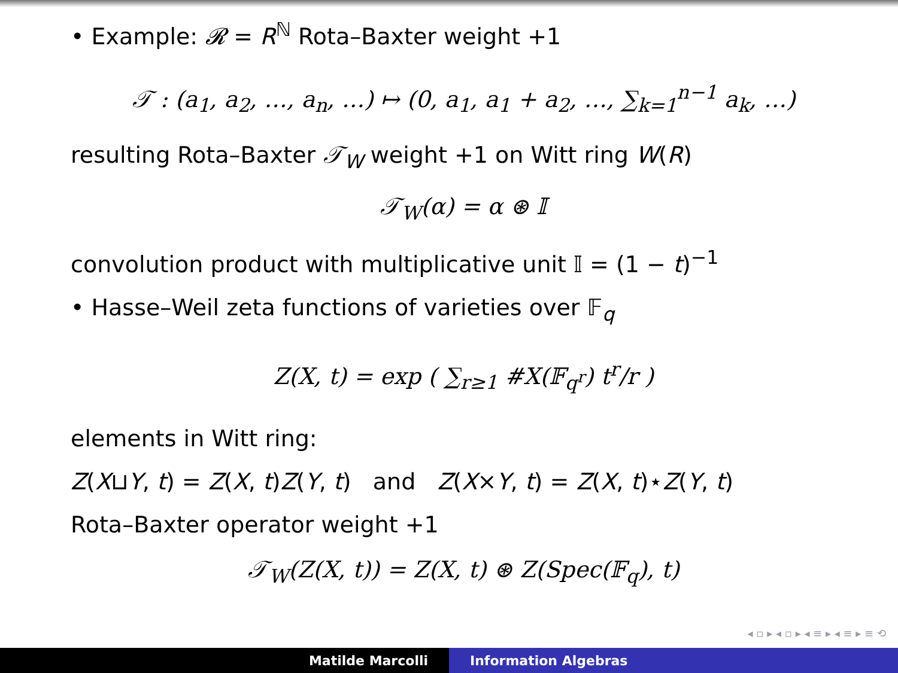• Example: 𝓡 = R<sup>ℕ</sup> Rota–Baxter weight +1
𝒯 : (a<sub>1</sub>, a<sub>2</sub>, …, a<sub>n</sub>, …) ↦ (0, a<sub>1</sub>, a<sub>1</sub> + a<sub>2</sub>, …, ∑<sub>k=1</sub><sup>n−1</sup> a<sub>k</sub>, …)
resulting Rota–Baxter 𝒯<sub>W</sub> weight +1 on Witt ring W(R)
𝒯<sub>W</sub>(α) = α ⊛ 𝕀
convolution product with multiplicative unit 𝕀 = (1 − t)<sup>−1</sup>
• Hasse–Weil zeta functions of varieties over 𝔽<sub>q</sub>
Z(X, t) = exp ( ∑<sub>r≥1</sub> #X(𝔽<sub>q<sup>r</sup></sub>) t<sup>r</sup>/r )
elements in Witt ring:
Z(X⊔Y, t) = Z(X, t)Z(Y, t) and Z(X×Y, t) = Z(X, t)⋆Z(Y, t)
Rota–Baxter operator weight +1
𝒯<sub>W</sub>(Z(X, t)) = Z(X, t) ⊛ Z(Spec(𝔽<sub>q</sub>), t)
◂ ▫ ▸ ◂ ▫ ▸ ◂ ≡ ▸ ◂ ≡ ▸ ≡ ⟲
Matilde Marcolli Information Algebras